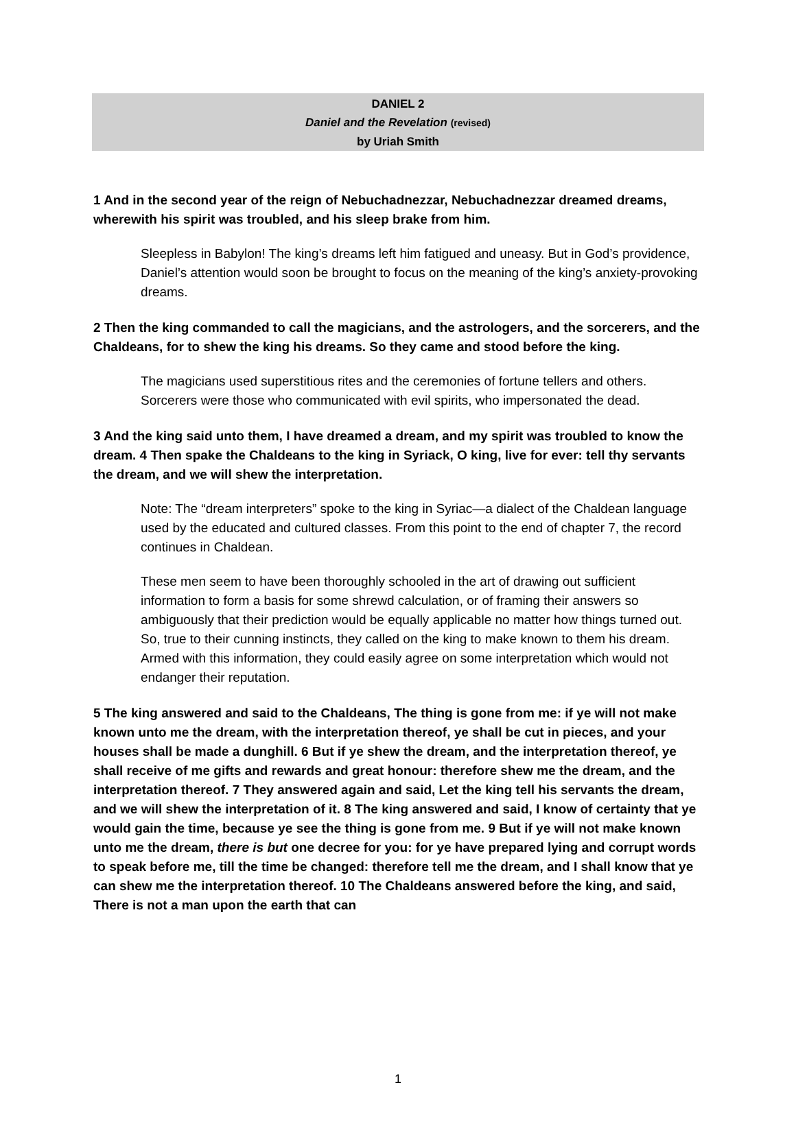DANIEL 2
Daniel and the Revelation (revised)
by Uriah Smith
1 And in the second year of the reign of Nebuchadnezzar, Nebuchadnezzar dreamed dreams, wherewith his spirit was troubled, and his sleep brake from him.
Sleepless in Babylon! The king’s dreams left him fatigued and uneasy. But in God’s providence, Daniel’s attention would soon be brought to focus on the meaning of the king’s anxiety-provoking dreams.
2 Then the king commanded to call the magicians, and the astrologers, and the sorcerers, and the Chaldeans, for to shew the king his dreams. So they came and stood before the king.
The magicians used superstitious rites and the ceremonies of fortune tellers and others. Sorcerers were those who communicated with evil spirits, who impersonated the dead.
3 And the king said unto them, I have dreamed a dream, and my spirit was troubled to know the dream. 4 Then spake the Chaldeans to the king in Syriack, O king, live for ever: tell thy servants the dream, and we will shew the interpretation.
Note: The “dream interpreters” spoke to the king in Syriac—a dialect of the Chaldean language used by the educated and cultured classes. From this point to the end of chapter 7, the record continues in Chaldean.
These men seem to have been thoroughly schooled in the art of drawing out sufficient information to form a basis for some shrewd calculation, or of framing their answers so ambiguously that their prediction would be equally applicable no matter how things turned out. So, true to their cunning instincts, they called on the king to make known to them his dream. Armed with this information, they could easily agree on some interpretation which would not endanger their reputation.
5 The king answered and said to the Chaldeans, The thing is gone from me: if ye will not make known unto me the dream, with the interpretation thereof, ye shall be cut in pieces, and your houses shall be made a dunghill. 6 But if ye shew the dream, and the interpretation thereof, ye shall receive of me gifts and rewards and great honour: therefore shew me the dream, and the interpretation thereof. 7 They answered again and said, Let the king tell his servants the dream, and we will shew the interpretation of it. 8 The king answered and said, I know of certainty that ye would gain the time, because ye see the thing is gone from me. 9 But if ye will not make known unto me the dream, there is but one decree for you: for ye have prepared lying and corrupt words to speak before me, till the time be changed: therefore tell me the dream, and I shall know that ye can shew me the interpretation thereof. 10 The Chaldeans answered before the king, and said, There is not a man upon the earth that can
1